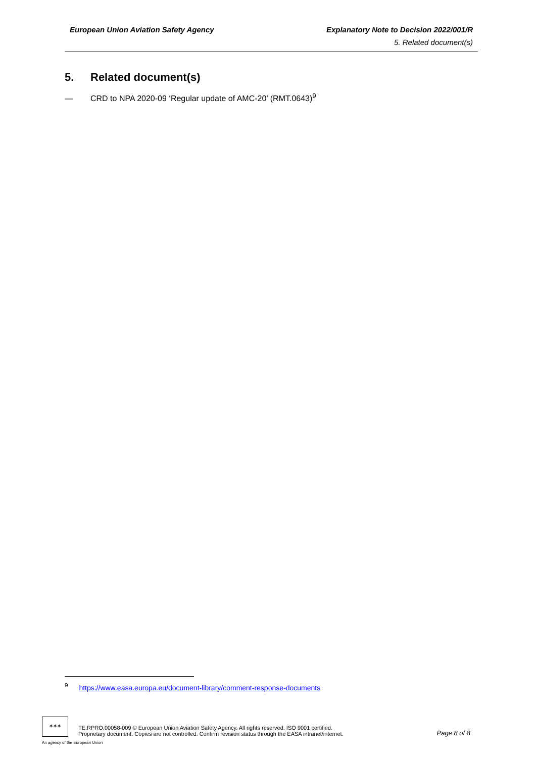European Union Aviation Safety Agency Explanatory Note to Decision 2022/001/R
5. Related document(s)
5. Related document(s)
— CRD to NPA 2020-09 ‘Regular update of AMC-20’ (RMT.0643)<sup>9</sup>
<sup>9</sup> https://www.easa.europa.eu/document-library/comment-response-documents
✶✶✶
TE.RPRO.00058-009 © European Union Aviation Safety Agency. All rights reserved. ISO 9001 certified.
Proprietary document. Copies are not controlled. Confirm revision status through the EASA intranet/internet.
Page 8 of 8
An agency of the European Union